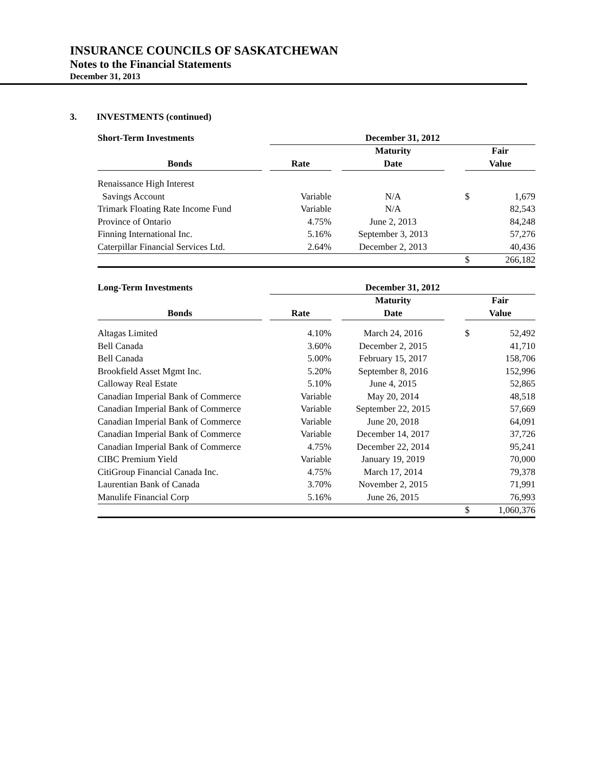INSURANCE COUNCILS OF SASKATCHEWAN
Notes to the Financial Statements
December 31, 2013
3. INVESTMENTS (continued)
| Short-Term Investments | | December 31, 2012 | | | | | |
| | | | | Maturity | | Fair | |
| Bonds | | Rate | | Date | | Value | |
| Renaissance High Interest | | | | | | | |
| Savings Account | | Variable | | N/A | | $ | 1,679 |
| Trimark Floating Rate Income Fund | | Variable | | N/A | | | 82,543 |
| Province of Ontario | | 4.75% | | June 2, 2013 | | | 84,248 |
| Finning International Inc. | | 5.16% | | September 3, 2013 | | | 57,276 |
| Caterpillar Financial Services Ltd. | | 2.64% | | December 2, 2013 | | | 40,436 |
| | | | | | | $ | 266,182 |
| Long-Term Investments | | December 31, 2012 | | | | | |
| | | | | Maturity | | Fair | |
| Bonds | | Rate | | Date | | Value | |
| Altagas Limited | | 4.10% | | March 24, 2016 | | $ | 52,492 |
| Bell Canada | | 3.60% | | December 2, 2015 | | | 41,710 |
| Bell Canada | | 5.00% | | February 15, 2017 | | | 158,706 |
| Brookfield Asset Mgmt Inc. | | 5.20% | | September 8, 2016 | | | 152,996 |
| Calloway Real Estate | | 5.10% | | June 4, 2015 | | | 52,865 |
| Canadian Imperial Bank of Commerce | | Variable | | May 20, 2014 | | | 48,518 |
| Canadian Imperial Bank of Commerce | | Variable | | September 22, 2015 | | | 57,669 |
| Canadian Imperial Bank of Commerce | | Variable | | June 20, 2018 | | | 64,091 |
| Canadian Imperial Bank of Commerce | | Variable | | December 14, 2017 | | | 37,726 |
| Canadian Imperial Bank of Commerce | | 4.75% | | December 22, 2014 | | | 95,241 |
| CIBC Premium Yield | | Variable | | January 19, 2019 | | | 70,000 |
| CitiGroup Financial Canada Inc. | | 4.75% | | March 17, 2014 | | | 79,378 |
| Laurentian Bank of Canada | | 3.70% | | November 2, 2015 | | | 71,991 |
| Manulife Financial Corp | | 5.16% | | June 26, 2015 | | | 76,993 |
| | | | | | | $ | 1,060,376 |